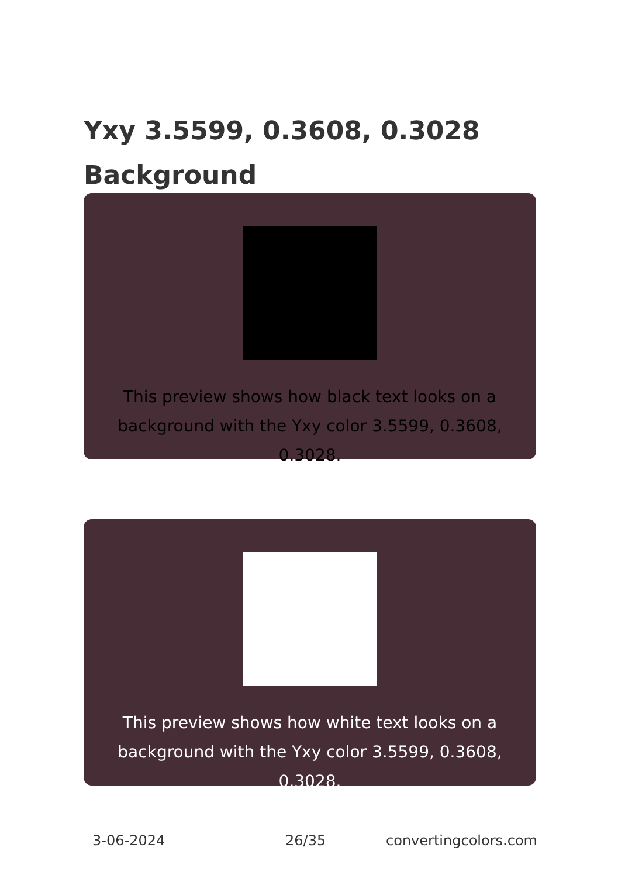Yxy 3.5599, 0.3608, 0.3028 Background
This preview shows how black text looks on a background with the Yxy color 3.5599, 0.3608, 0.3028.
This preview shows how white text looks on a background with the Yxy color 3.5599, 0.3608, 0.3028.
3-06-2024 26/35 convertingcolors.com